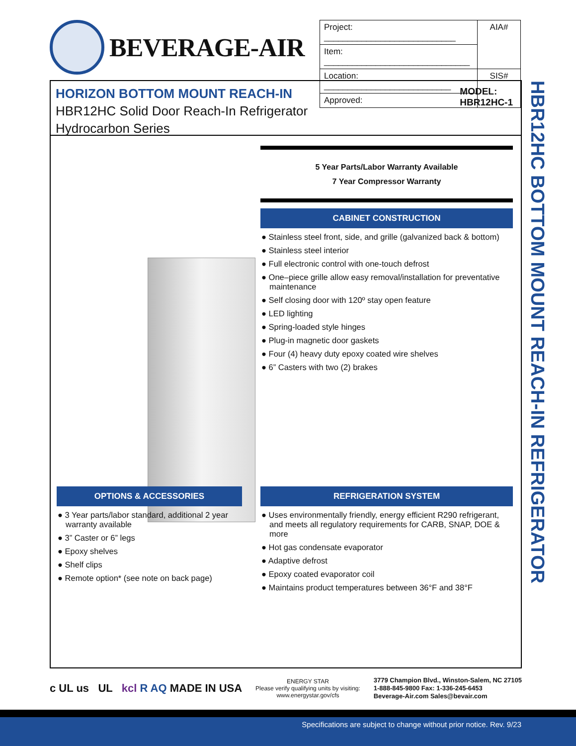BEVERAGE-AIR
| Project: ____________________________ | AIA# |
| Item: _______________________________ | |
| Location: ___________________________ | SIS# |
| Approved: | |
HORIZON BOTTOM MOUNT REACH-IN
HBR12HC Solid Door Reach-In Refrigerator
Hydrocarbon Series
MODEL:
HBR12HC-1
5 Year Parts/Labor Warranty Available
7 Year Compressor Warranty
CABINET CONSTRUCTION
● Stainless steel front, side, and grille (galvanized back & bottom)
● Stainless steel interior
● Full electronic control with one-touch defrost
● One–piece grille allow easy removal/installation for preventative maintenance
● Self closing door with 120º stay open feature
● LED lighting
● Spring-loaded style hinges
● Plug-in magnetic door gaskets
● Four (4) heavy duty epoxy coated wire shelves
● 6” Casters with two (2) brakes
OPTIONS & ACCESSORIES
● 3 Year parts/labor standard, additional 2 year warranty available
● 3” Caster or 6” legs
● Epoxy shelves
● Shelf clips
● Remote option* (see note on back page)
REFRIGERATION SYSTEM
● Uses environmentally friendly, energy efficient R290 refrigerant, and meets all regulatory requirements for CARB, SNAP, DOE & more
● Hot gas condensate evaporator
● Adaptive defrost
● Epoxy coated evaporator coil
● Maintains product temperatures between 36°F and 38°F
HBR12HC BOTTOM MOUNT REACH-IN REFRIGERATOR
c UL us UL kcl R AQ MADE IN USA
ENERGY STAR
Please verify qualifying units by visiting:
www.energystar.gov/cfs
3779 Champion Blvd., Winston-Salem, NC 27105
1-888-845-9800 Fax: 1-336-245-6453
Beverage-Air.com Sales@bevair.com
Specifications are subject to change without prior notice. Rev. 9/23